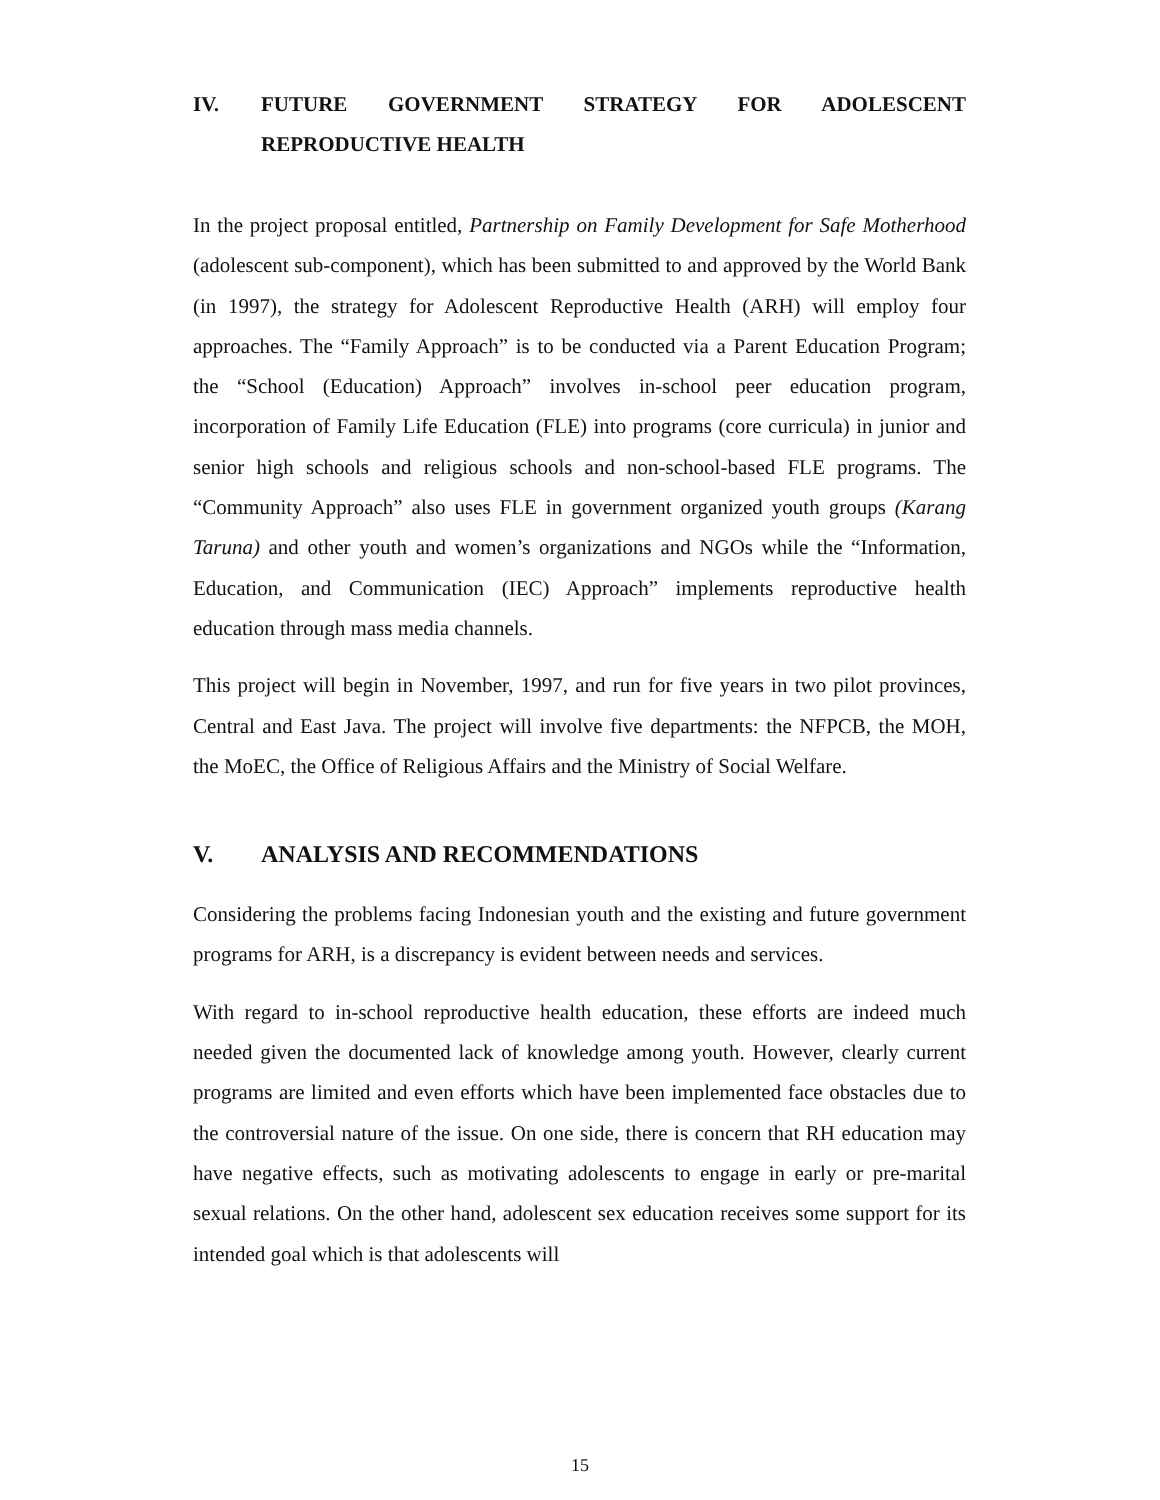IV. FUTURE GOVERNMENT STRATEGY FOR ADOLESCENT
REPRODUCTIVE HEALTH
In the project proposal entitled, Partnership on Family Development for Safe Motherhood (adolescent sub-component), which has been submitted to and approved by the World Bank (in 1997), the strategy for Adolescent Reproductive Health (ARH) will employ four approaches. The “Family Approach” is to be conducted via a Parent Education Program; the “School (Education) Approach” involves in-school peer education program, incorporation of Family Life Education (FLE) into programs (core curricula) in junior and senior high schools and religious schools and non-school-based FLE programs. The “Community Approach” also uses FLE in government organized youth groups (Karang Taruna) and other youth and women’s organizations and NGOs while the “Information, Education, and Communication (IEC) Approach” implements reproductive health education through mass media channels.
This project will begin in November, 1997, and run for five years in two pilot provinces, Central and East Java. The project will involve five departments: the NFPCB, the MOH, the MoEC, the Office of Religious Affairs and the Ministry of Social Welfare.
V. ANALYSIS AND RECOMMENDATIONS
Considering the problems facing Indonesian youth and the existing and future government programs for ARH, is a discrepancy is evident between needs and services.
With regard to in-school reproductive health education, these efforts are indeed much needed given the documented lack of knowledge among youth. However, clearly current programs are limited and even efforts which have been implemented face obstacles due to the controversial nature of the issue. On one side, there is concern that RH education may have negative effects, such as motivating adolescents to engage in early or pre-marital sexual relations. On the other hand, adolescent sex education receives some support for its intended goal which is that adolescents will
15